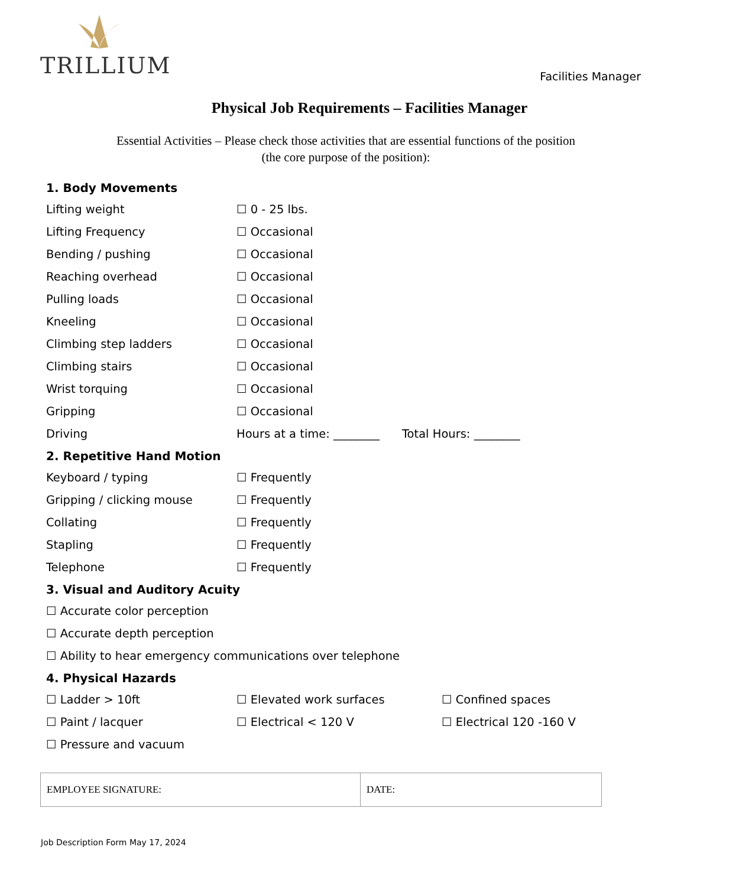TRILLIUM
Facilities Manager
Physical Job Requirements – Facilities Manager
Essential Activities – Please check those activities that are essential functions of the position
(the core purpose of the position):
1. Body Movements
Lifting weight ☐ 0 - 25 lbs.
Lifting Frequency ☐ Occasional
Bending / pushing ☐ Occasional
Reaching overhead ☐ Occasional
Pulling loads ☐ Occasional
Kneeling ☐ Occasional
Climbing step ladders ☐ Occasional
Climbing stairs ☐ Occasional
Wrist torquing ☐ Occasional
Gripping ☐ Occasional
Driving Hours at a time: ________ Total Hours: ________
2. Repetitive Hand Motion
Keyboard / typing ☐ Frequently
Gripping / clicking mouse ☐ Frequently
Collating ☐ Frequently
Stapling ☐ Frequently
Telephone ☐ Frequently
3. Visual and Auditory Acuity
☐ Accurate color perception
☐ Accurate depth perception
☐ Ability to hear emergency communications over telephone
4. Physical Hazards
☐ Ladder > 10ft ☐ Elevated work surfaces ☐ Confined spaces
☐ Paint / lacquer ☐ Electrical < 120 V ☐ Electrical 120 -160 V
☐ Pressure and vacuum
| EMPLOYEE SIGNATURE: | DATE: |
Job Description Form May 17, 2024